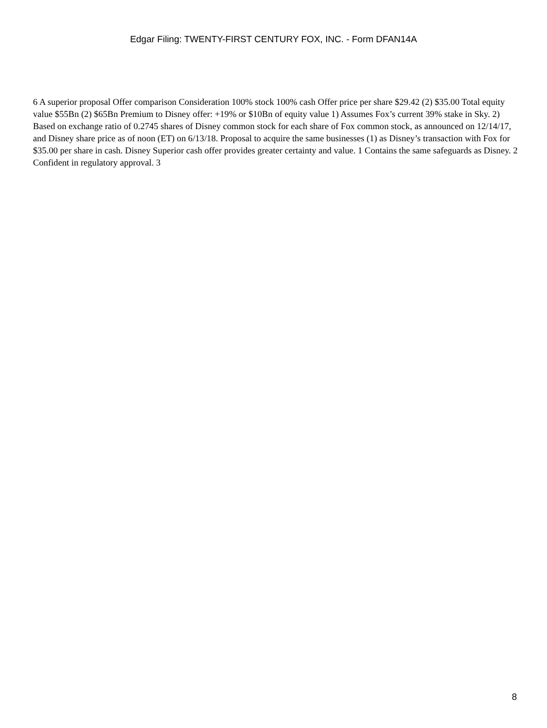Edgar Filing: TWENTY-FIRST CENTURY FOX, INC. - Form DFAN14A
6 A superior proposal Offer comparison Consideration 100% stock 100% cash Offer price per share $29.42 (2) $35.00 Total equity value $55Bn (2) $65Bn Premium to Disney offer: +19% or $10Bn of equity value 1) Assumes Fox’s current 39% stake in Sky. 2) Based on exchange ratio of 0.2745 shares of Disney common stock for each share of Fox common stock, as announced on 12/14/17, and Disney share price as of noon (ET) on 6/13/18. Proposal to acquire the same businesses (1) as Disney’s transaction with Fox for $35.00 per share in cash. Disney Superior cash offer provides greater certainty and value. 1 Contains the same safeguards as Disney. 2 Confident in regulatory approval. 3
8